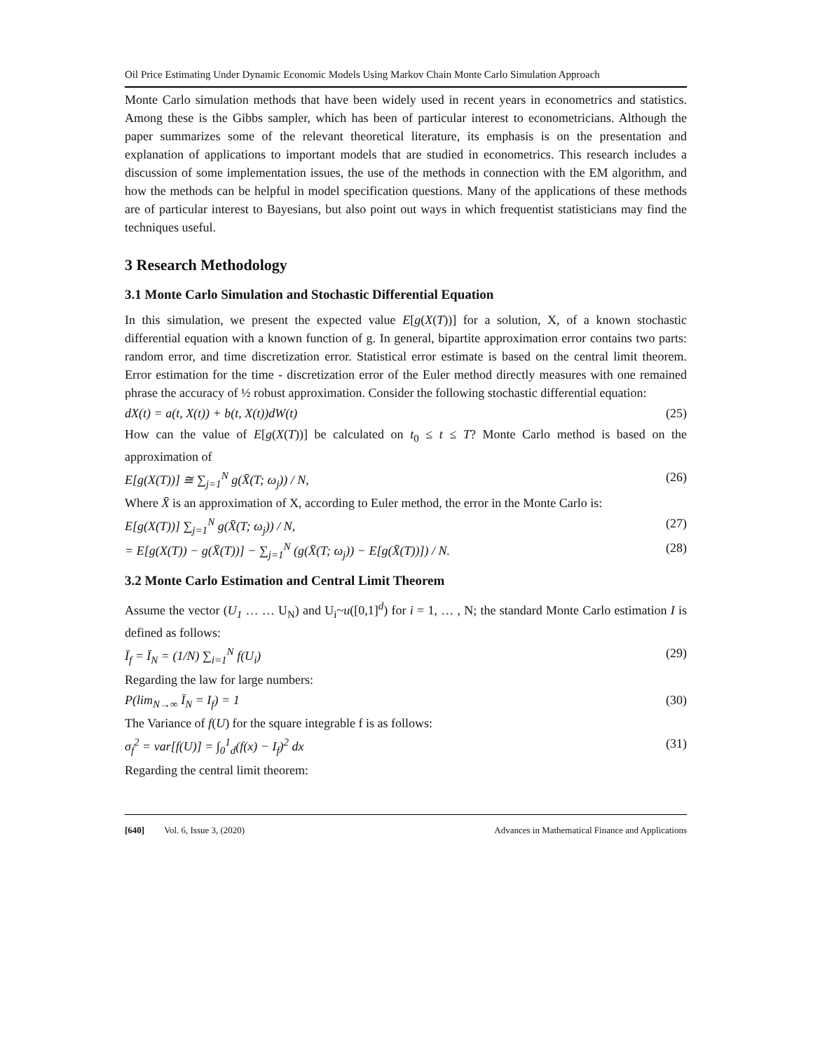Oil Price Estimating Under Dynamic Economic Models Using Markov Chain Monte Carlo Simulation Approach
Monte Carlo simulation methods that have been widely used in recent years in econometrics and statistics. Among these is the Gibbs sampler, which has been of particular interest to econometricians. Although the paper summarizes some of the relevant theoretical literature, its emphasis is on the presentation and explanation of applications to important models that are studied in econometrics. This research includes a discussion of some implementation issues, the use of the methods in connection with the EM algorithm, and how the methods can be helpful in model specification questions. Many of the applications of these methods are of particular interest to Bayesians, but also point out ways in which frequentist statisticians may find the techniques useful.
3 Research Methodology
3.1 Monte Carlo Simulation and Stochastic Differential Equation
In this simulation, we present the expected value E[g(X(T))] for a solution, X, of a known stochastic differential equation with a known function of g. In general, bipartite approximation error contains two parts: random error, and time discretization error. Statistical error estimate is based on the central limit theorem. Error estimation for the time - discretization error of the Euler method directly measures with one remained phrase the accuracy of ½ robust approximation. Consider the following stochastic differential equation:
dX(t) = a(t, X(t)) + b(t, X(t))dW(t) (25)
How can the value of E[g(X(T))] be calculated on t<sub>0</sub> ≤ t ≤ T? Monte Carlo method is based on the approximation of
E[g(X(T))] ≅ ∑<sub>j=1</sub><sup>N</sup> g(X̄(T; ω<sub>j</sub>)) / N, (26)
Where X̄ is an approximation of X, according to Euler method, the error in the Monte Carlo is:
E[g(X(T))] ∑<sub>j=1</sub><sup>N</sup> g(X̄(T; ω<sub>j</sub>)) / N, (27)
= E[g(X(T)) − g(X̄(T))] − ∑<sub>j=1</sub><sup>N</sup> (g(X̄(T; ω<sub>j</sub>)) − E[g(X̄(T))]) / N. (28)
3.2 Monte Carlo Estimation and Central Limit Theorem
Assume the vector (U<sub>1</sub> … … U<sub>N</sub>) and U<sub>i</sub>~u([0,1]<sup>d</sup>) for i = 1, … , N; the standard Monte Carlo estimation I is defined as follows:
Ī<sub>f</sub> = Ī<sub>N</sub> = (1/N) ∑<sub>i=1</sub><sup>N</sup> f(U<sub>i</sub>) (29)
Regarding the law for large numbers:
P(lim<sub>N→∞</sub> Ī<sub>N</sub> = I<sub>f</sub>) = 1 (30)
The Variance of f(U) for the square integrable f is as follows:
σ<sub>f</sub><sup>2</sup> = var[f(U)] = ∫<sub>0</sub><sup>1</sup><sub>d</sub>(f(x) − I<sub>f</sub>)<sup>2</sup> dx (31)
Regarding the central limit theorem:
[640] Vol. 6, Issue 3, (2020) Advances in Mathematical Finance and Applications